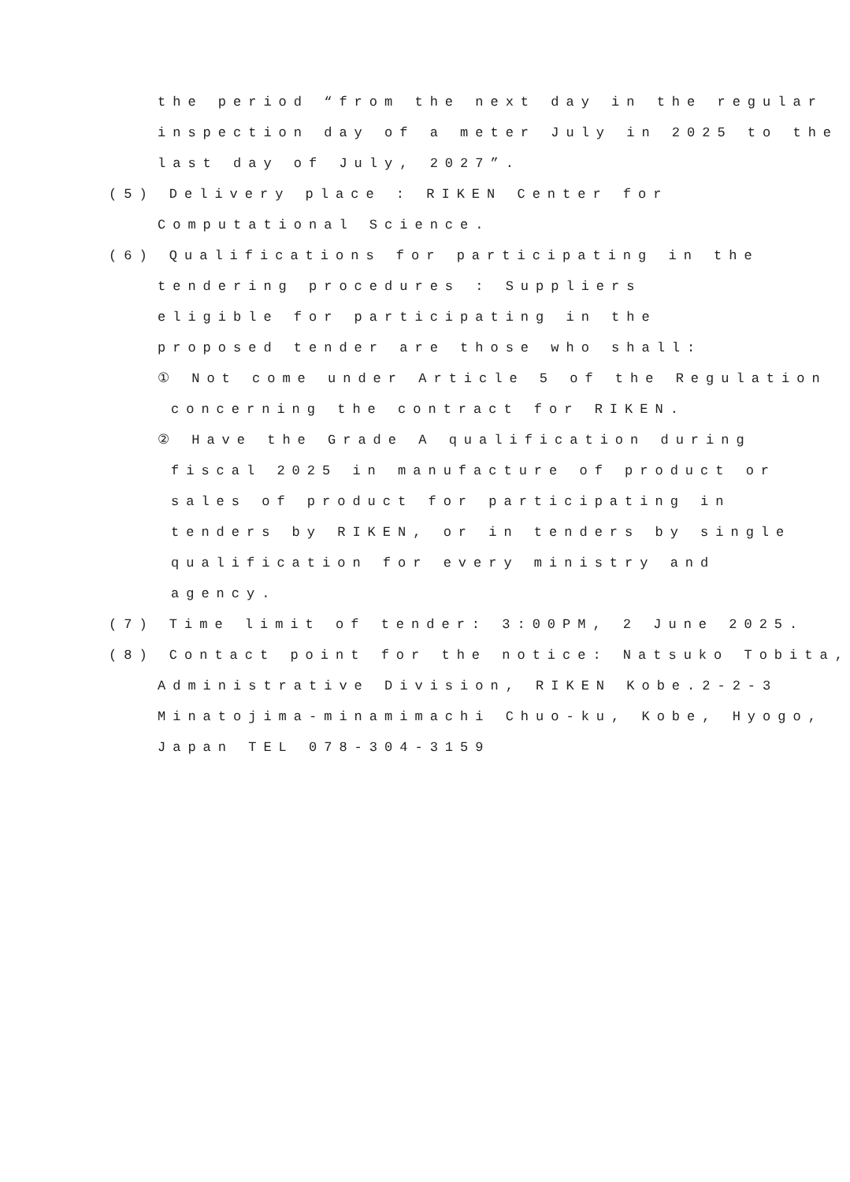the period “from the next day in the regular
inspection day of a meter July in 2025 to the
last day of July, 2027”.
(5) Delivery place : RIKEN Center for
Computational Science.
(6) Qualifications for participating in the
tendering procedures : Suppliers
eligible for participating in the
proposed tender are those who shall:
① Not come under Article 5 of the Regulation
concerning the contract for RIKEN.
② Have the Grade A qualification during
fiscal 2025 in manufacture of product or
sales of product for participating in
tenders by RIKEN, or in tenders by single
qualification for every ministry and
agency.
(7) Time limit of tender: 3:00PM, 2 June 2025.
(8) Contact point for the notice: Natsuko Tobita,
Administrative Division, RIKEN Kobe.2-2-3
Minatojima-minamimachi Chuo-ku, Kobe, Hyogo,
Japan TEL 078-304-3159